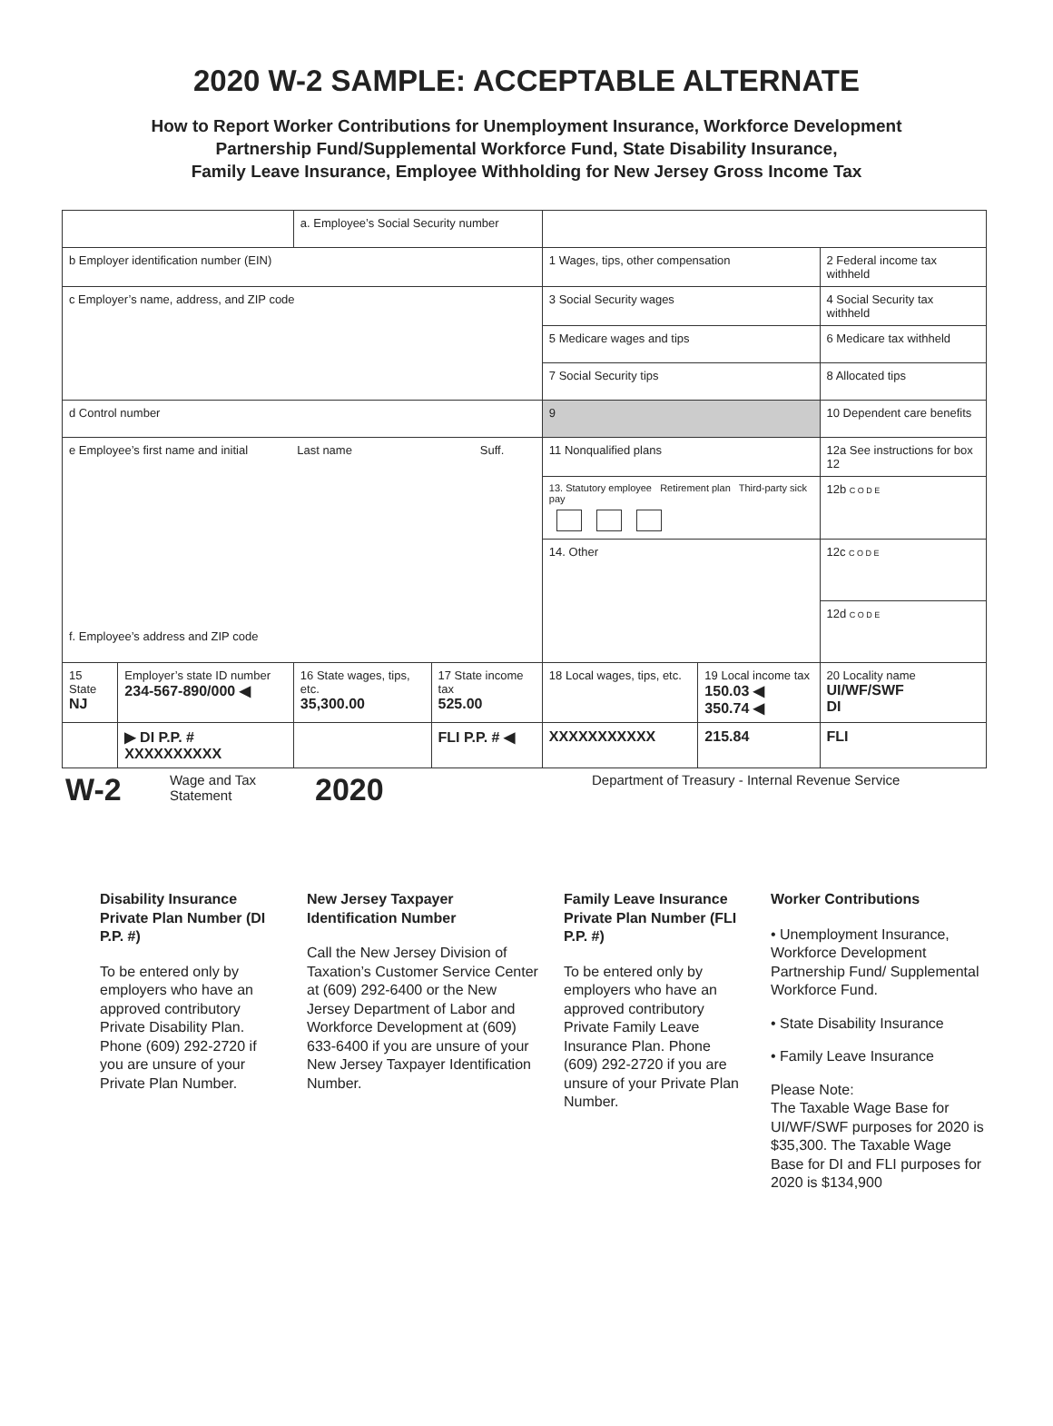2020 W-2 SAMPLE: ACCEPTABLE ALTERNATE
How to Report Worker Contributions for Unemployment Insurance, Workforce Development
Partnership Fund/Supplemental Workforce Fund, State Disability Insurance,
Family Leave Insurance, Employee Withholding for New Jersey Gross Income Tax
| | | a. Employee’s Social Security number | | | | |
| b Employer identification number (EIN) | | | | 1 Wages, tips, other compensation | | 2 Federal income tax withheld |
| c Employer’s name, address, and ZIP code | | | | 3 Social Security wages | | 4 Social Security tax withheld |
| | | | | 5 Medicare wages and tips | | 6 Medicare tax withheld |
| | | | | 7 Social Security tips | | 8 Allocated tips |
| d Control number | | | | 9 | | 10 Dependent care benefits |
| e Employee’s first name and initial Last name Suff. f. Employee’s address and ZIP code | | | | 11 Nonqualified plans | | 12a See instructions for box 12 |
| | | | | 13. Statutory employee Retirement plan Third-party sick pay | | 12b C O D E |
| | | | | 14. Other | | 12c C O D E |
| | | | | | | 12d C O D E |
| 15 State NJ | Employer’s state ID number 234-567-890/000 ◀ | 16 State wages, tips, etc. 35,300.00 | 17 State income tax 525.00 | 18 Local wages, tips, etc. | 19 Local income tax 150.03 ◀ 350.74 ◀ | 20 Locality name UI/WF/SWF DI |
| | ▶ DI P.P. # XXXXXXXXXX | | FLI P.P. # ◀ | XXXXXXXXXXX | 215.84 | FLI |
W-2 Wage and Tax
Statement 2020 Department of Treasury - Internal Revenue Service
Disability Insurance Private Plan Number (DI P.P. #)
To be entered only by employers who have an approved contributory Private Disability Plan. Phone (609) 292-2720 if you are unsure of your Private Plan Number.
New Jersey Taxpayer Identification Number
Call the New Jersey Division of Taxation’s Customer Service Center at (609) 292-6400 or the New Jersey Department of Labor and Workforce Development at (609) 633-6400 if you are unsure of your New Jersey Taxpayer Identification Number.
Family Leave Insurance Private Plan Number (FLI P.P. #)
To be entered only by employers who have an approved contributory Private Family Leave Insurance Plan. Phone (609) 292-2720 if you are unsure of your Private Plan Number.
Worker Contributions
• Unemployment Insurance, Workforce Development Partnership Fund/ Supplemental Workforce Fund.
• State Disability Insurance
• Family Leave Insurance
Please Note:
The Taxable Wage Base for UI/WF/SWF purposes for 2020 is $35,300. The Taxable Wage Base for DI and FLI purposes for 2020 is $134,900